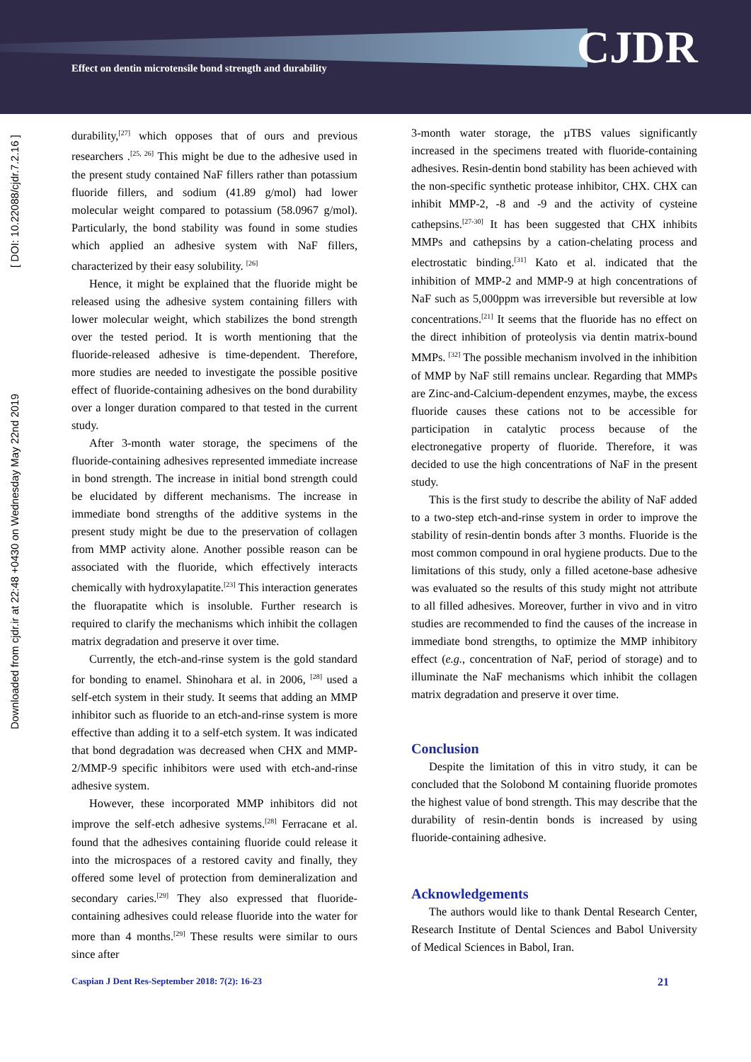Effect on dentin microtensile bond strength and durability
CJDR
Downloaded from cjdr.ir at 22:48 +0430 on Wednesday May 22nd 2019 [ DOI: 10.22088/cjdr.7.2.16 ]
durability,<sup>[27]</sup> which opposes that of ours and previous researchers .<sup>[25, 26]</sup> This might be due to the adhesive used in the present study contained NaF fillers rather than potassium fluoride fillers, and sodium (41.89 g/mol) had lower molecular weight compared to potassium (58.0967 g/mol). Particularly, the bond stability was found in some studies which applied an adhesive system with NaF fillers, characterized by their easy solubility. <sup>[26]</sup>
Hence, it might be explained that the fluoride might be released using the adhesive system containing fillers with lower molecular weight, which stabilizes the bond strength over the tested period. It is worth mentioning that the fluoride-released adhesive is time-dependent. Therefore, more studies are needed to investigate the possible positive effect of fluoride-containing adhesives on the bond durability over a longer duration compared to that tested in the current study.
After 3-month water storage, the specimens of the fluoride-containing adhesives represented immediate increase in bond strength. The increase in initial bond strength could be elucidated by different mechanisms. The increase in immediate bond strengths of the additive systems in the present study might be due to the preservation of collagen from MMP activity alone. Another possible reason can be associated with the fluoride, which effectively interacts chemically with hydroxylapatite.<sup>[23]</sup> This interaction generates the fluorapatite which is insoluble. Further research is required to clarify the mechanisms which inhibit the collagen matrix degradation and preserve it over time.
Currently, the etch-and-rinse system is the gold standard for bonding to enamel. Shinohara et al. in 2006, <sup>[28]</sup> used a self-etch system in their study. It seems that adding an MMP inhibitor such as fluoride to an etch-and-rinse system is more effective than adding it to a self-etch system. It was indicated that bond degradation was decreased when CHX and MMP-2/MMP-9 specific inhibitors were used with etch-and-rinse adhesive system.
However, these incorporated MMP inhibitors did not improve the self-etch adhesive systems.<sup>[28]</sup> Ferracane et al. found that the adhesives containing fluoride could release it into the microspaces of a restored cavity and finally, they offered some level of protection from demineralization and secondary caries.<sup>[29]</sup> They also expressed that fluoride-containing adhesives could release fluoride into the water for more than 4 months.<sup>[29]</sup> These results were similar to ours since after
3-month water storage, the µTBS values significantly increased in the specimens treated with fluoride-containing adhesives. Resin-dentin bond stability has been achieved with the non-specific synthetic protease inhibitor, CHX. CHX can inhibit MMP-2, -8 and -9 and the activity of cysteine cathepsins.<sup>[27-30]</sup> It has been suggested that CHX inhibits MMPs and cathepsins by a cation-chelating process and electrostatic binding.<sup>[31]</sup> Kato et al. indicated that the inhibition of MMP-2 and MMP-9 at high concentrations of NaF such as 5,000ppm was irreversible but reversible at low concentrations.<sup>[21]</sup> It seems that the fluoride has no effect on the direct inhibition of proteolysis via dentin matrix-bound MMPs. <sup>[32]</sup> The possible mechanism involved in the inhibition of MMP by NaF still remains unclear. Regarding that MMPs are Zinc-and-Calcium-dependent enzymes, maybe, the excess fluoride causes these cations not to be accessible for participation in catalytic process because of the electronegative property of fluoride. Therefore, it was decided to use the high concentrations of NaF in the present study.
This is the first study to describe the ability of NaF added to a two-step etch-and-rinse system in order to improve the stability of resin-dentin bonds after 3 months. Fluoride is the most common compound in oral hygiene products. Due to the limitations of this study, only a filled acetone-base adhesive was evaluated so the results of this study might not attribute to all filled adhesives. Moreover, further in vivo and in vitro studies are recommended to find the causes of the increase in immediate bond strengths, to optimize the MMP inhibitory effect (e.g., concentration of NaF, period of storage) and to illuminate the NaF mechanisms which inhibit the collagen matrix degradation and preserve it over time.
Conclusion
Despite the limitation of this in vitro study, it can be concluded that the Solobond M containing fluoride promotes the highest value of bond strength. This may describe that the durability of resin-dentin bonds is increased by using fluoride-containing adhesive.
Acknowledgements
The authors would like to thank Dental Research Center, Research Institute of Dental Sciences and Babol University of Medical Sciences in Babol, Iran.
Caspian J Dent Res-September 2018: 7(2): 16-23 21